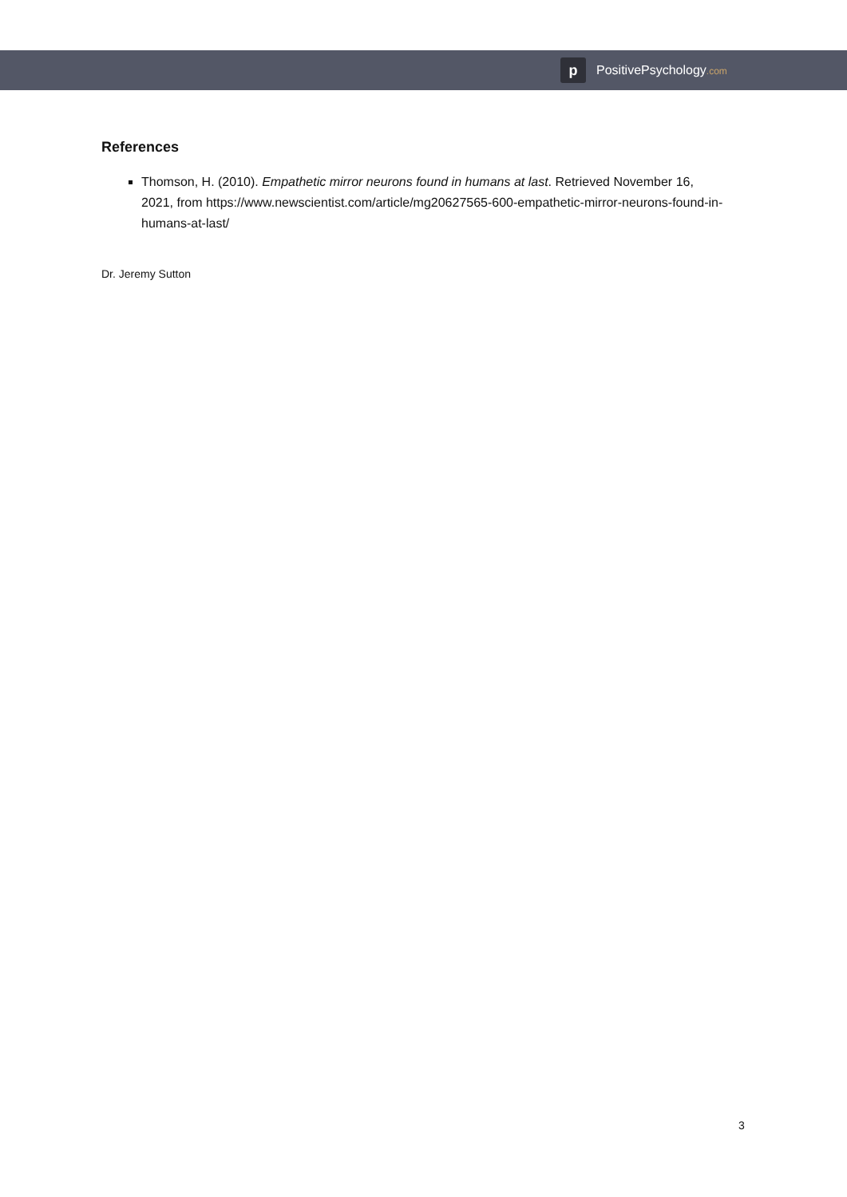p
PositivePsychology.com
References
Thomson, H. (2010). Empathetic mirror neurons found in humans at last. Retrieved November 16, 2021, from https://www.newscientist.com/article/mg20627565-600-empathetic-mirror-neurons-found-in-humans-at-last/
Dr. Jeremy Sutton
3